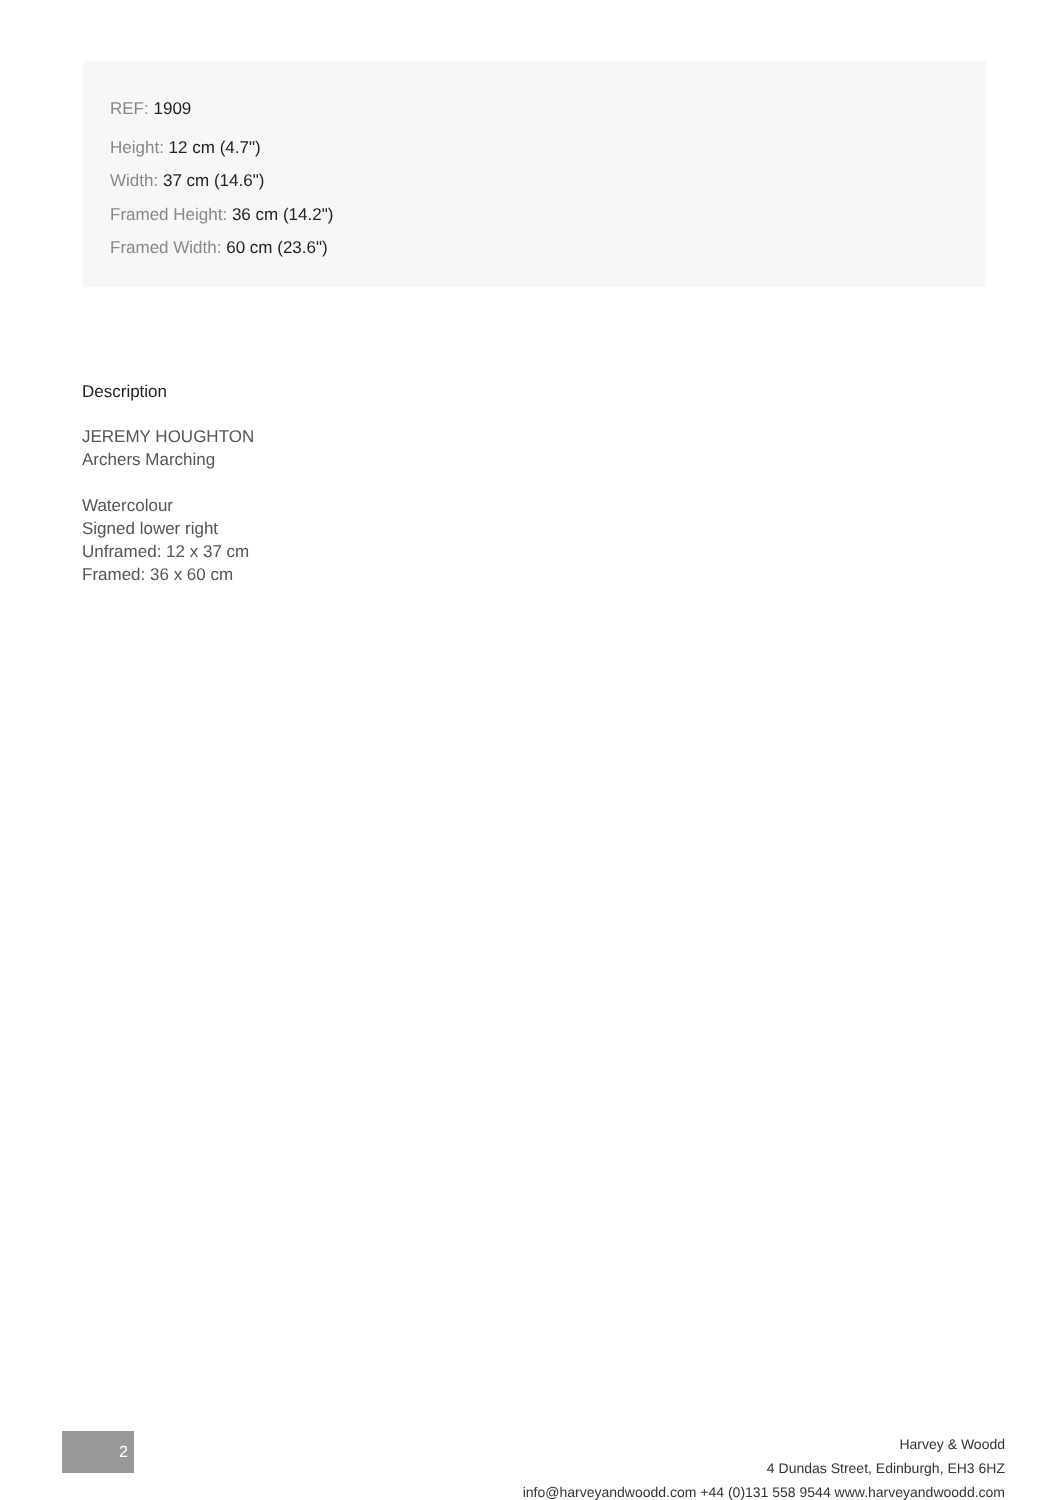REF: 1909
Height: 12 cm (4.7")
Width: 37 cm (14.6")
Framed Height: 36 cm (14.2")
Framed Width: 60 cm (23.6")
Description
JEREMY HOUGHTON
Archers Marching
Watercolour
Signed lower right
Unframed: 12 x 37 cm
Framed: 36 x 60 cm
2
Harvey & Woodd
4 Dundas Street, Edinburgh, EH3 6HZ
info@harveyandwoodd.com +44 (0)131 558 9544 www.harveyandwoodd.com